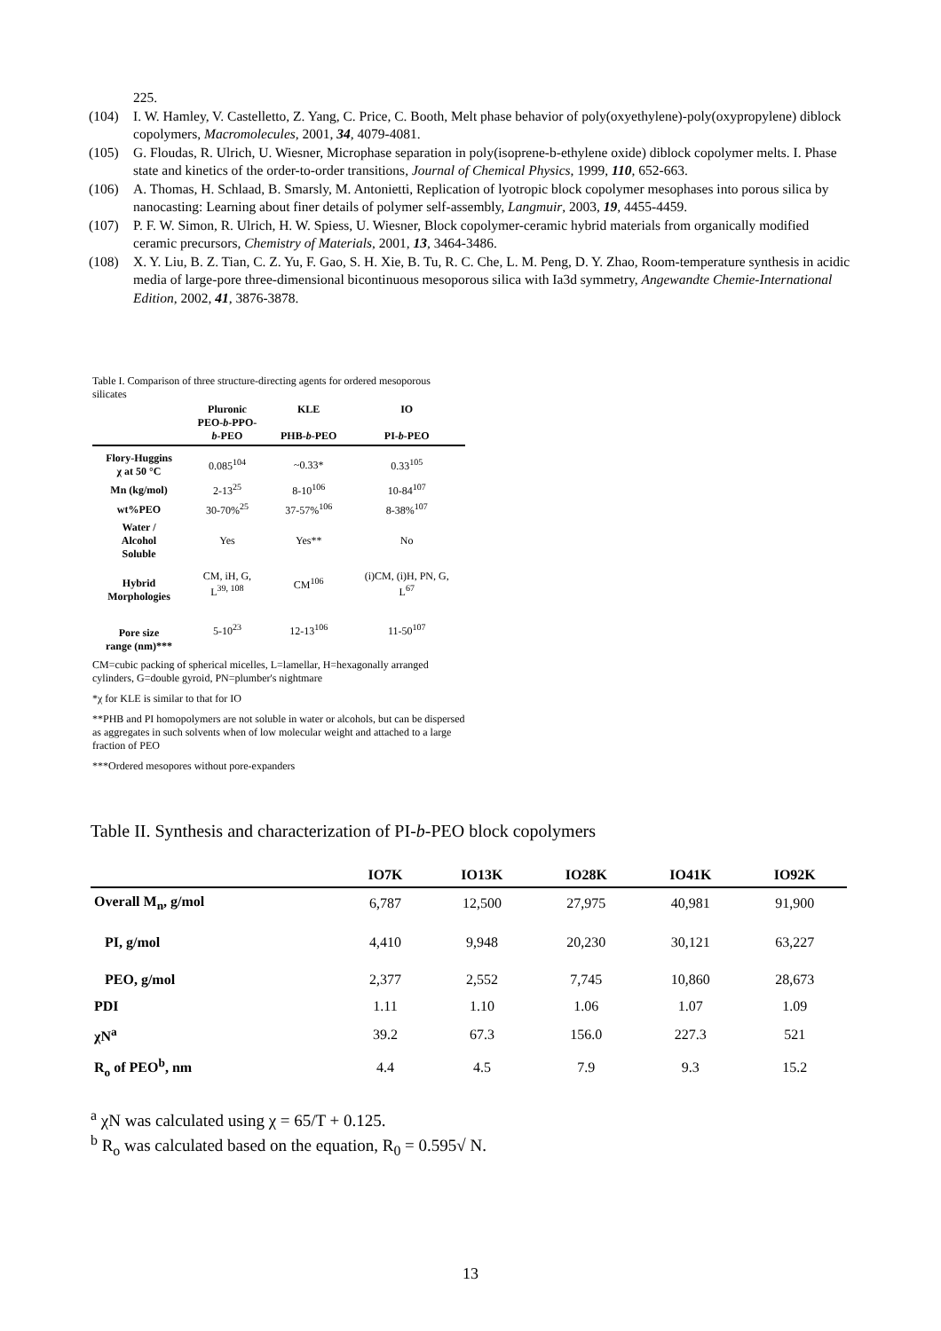225.
(104) I. W. Hamley, V. Castelletto, Z. Yang, C. Price, C. Booth, Melt phase behavior of poly(oxyethylene)-poly(oxypropylene) diblock copolymers, Macromolecules, 2001, 34, 4079-4081.
(105) G. Floudas, R. Ulrich, U. Wiesner, Microphase separation in poly(isoprene-b-ethylene oxide) diblock copolymer melts. I. Phase state and kinetics of the order-to-order transitions, Journal of Chemical Physics, 1999, 110, 652-663.
(106) A. Thomas, H. Schlaad, B. Smarsly, M. Antonietti, Replication of lyotropic block copolymer mesophases into porous silica by nanocasting: Learning about finer details of polymer self-assembly, Langmuir, 2003, 19, 4455-4459.
(107) P. F. W. Simon, R. Ulrich, H. W. Spiess, U. Wiesner, Block copolymer-ceramic hybrid materials from organically modified ceramic precursors, Chemistry of Materials, 2001, 13, 3464-3486.
(108) X. Y. Liu, B. Z. Tian, C. Z. Yu, F. Gao, S. H. Xie, B. Tu, R. C. Che, L. M. Peng, D. Y. Zhao, Room-temperature synthesis in acidic media of large-pore three-dimensional bicontinuous mesoporous silica with Ia3d symmetry, Angewandte Chemie-International Edition, 2002, 41, 3876-3878.
Table I. Comparison of three structure-directing agents for ordered mesoporous silicates
| | Pluronic PEO- b -PPO- b -PEO | KLE PHB- b -PEO | IO PI- b -PEO |
| --- | --- | --- | --- |
| Flory-Huggins χ at 50 °C | 0.085<sup>104</sup> | ~0.33* | 0.33<sup>105</sup> |
| Mn (kg/mol) | 2-13<sup>25</sup> | 8-10<sup>106</sup> | 10-84<sup>107</sup> |
| wt%PEO | 30-70%<sup>25</sup> | 37-57%<sup>106</sup> | 8-38%<sup>107</sup> |
| Water / Alcohol Soluble | Yes | Yes** | No |
| Hybrid Morphologies | CM, iH, G, L<sup>39, 108</sup> | CM<sup>106</sup> | (i)CM, (i)H, PN, G, L<sup>67</sup> |
| Pore size range (nm)*** | 5-10<sup>23</sup> | 12-13<sup>106</sup> | 11-50<sup>107</sup> |
CM=cubic packing of spherical micelles, L=lamellar, H=hexagonally arranged cylinders, G=double gyroid, PN=plumber's nightmare
*χ for KLE is similar to that for IO
**PHB and PI homopolymers are not soluble in water or alcohols, but can be dispersed as aggregates in such solvents when of low molecular weight and attached to a large fraction of PEO
***Ordered mesopores without pore-expanders
Table II. Synthesis and characterization of PI-b-PEO block copolymers
| | IO7K | IO13K | IO28K | IO41K | IO92K |
| --- | --- | --- | --- | --- | --- |
| Overall M<sub>n</sub>, g/mol | 6,787 | 12,500 | 27,975 | 40,981 | 91,900 |
| PI, g/mol | 4,410 | 9,948 | 20,230 | 30,121 | 63,227 |
| PEO, g/mol | 2,377 | 2,552 | 7,745 | 10,860 | 28,673 |
| PDI | 1.11 | 1.10 | 1.06 | 1.07 | 1.09 |
| χN<sup>a</sup> | 39.2 | 67.3 | 156.0 | 227.3 | 521 |
| R<sub>o</sub> of PEO<sup>b</sup>, nm | 4.4 | 4.5 | 7.9 | 9.3 | 15.2 |
<sup>a</sup> χN was calculated using χ = 65/T + 0.125.
<sup>b</sup> R<sub>o</sub> was calculated based on the equation, R<sub>0</sub> = 0.595√ N.
13